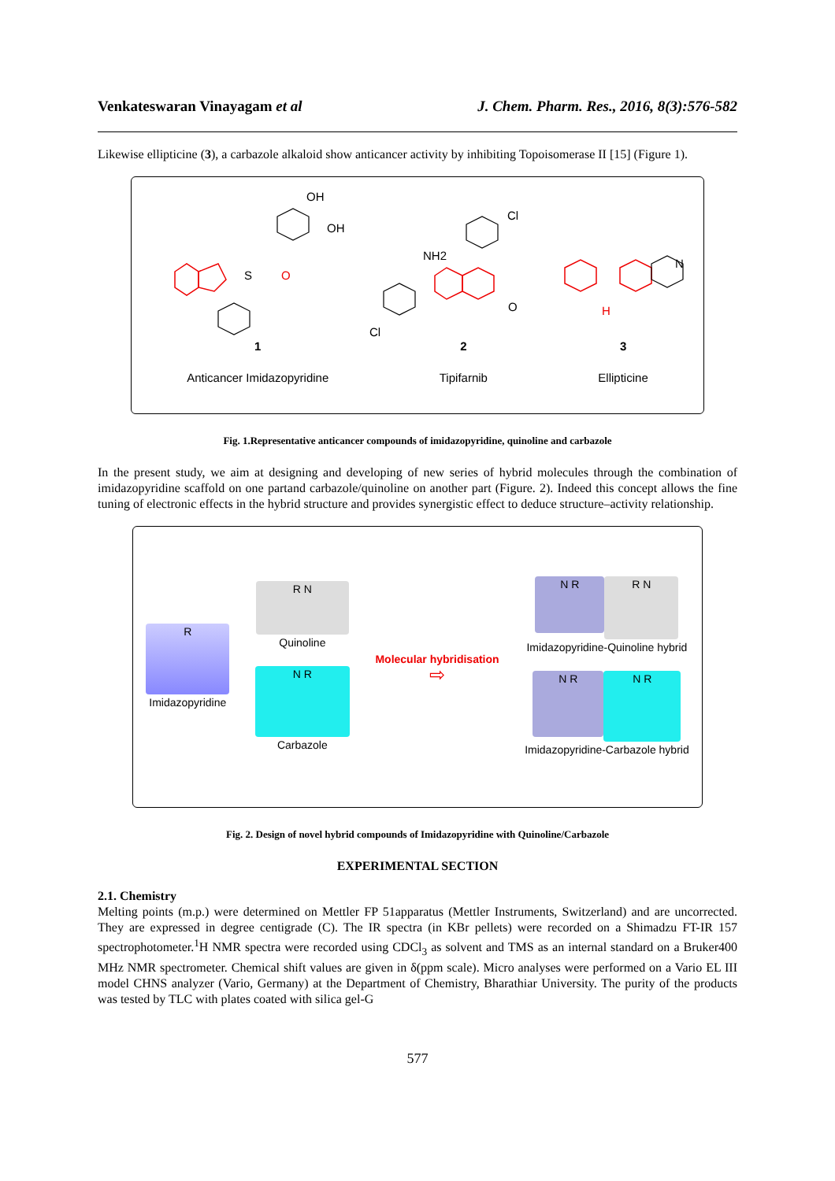Venkateswaran Vinayagam et al J. Chem. Pharm. Res., 2016, 8(3):576-582
Likewise ellipticine (3), a carbazole alkaloid show anticancer activity by inhibiting Topoisomerase II [15] (Figure 1).
OH
OH
S
O
NH2
Cl
Cl
O
N
H
1
Anticancer Imidazopyridine
2
Tipifarnib
3
Ellipticine
Fig. 1.Representative anticancer compounds of imidazopyridine, quinoline and carbazole
In the present study, we aim at designing and developing of new series of hybrid molecules through the combination of imidazopyridine scaffold on one partand carbazole/quinoline on another part (Figure. 2). Indeed this concept allows the fine tuning of electronic effects in the hybrid structure and provides synergistic effect to deduce structure–activity relationship.
R
Imidazopyridine
R N
Quinoline
N R
Carbazole
Molecular hybridisation
⇨
N R
R N
Imidazopyridine-Quinoline hybrid
N R
N R
Imidazopyridine-Carbazole hybrid
Fig. 2. Design of novel hybrid compounds of Imidazopyridine with Quinoline/Carbazole
EXPERIMENTAL SECTION
2.1. Chemistry
Melting points (m.p.) were determined on Mettler FP 51apparatus (Mettler Instruments, Switzerland) and are uncorrected. They are expressed in degree centigrade (C). The IR spectra (in KBr pellets) were recorded on a Shimadzu FT-IR 157 spectrophotometer.<sup>1</sup>H NMR spectra were recorded using CDCl<sub>3</sub> as solvent and TMS as an internal standard on a Bruker400 MHz NMR spectrometer. Chemical shift values are given in δ(ppm scale). Micro analyses were performed on a Vario EL III model CHNS analyzer (Vario, Germany) at the Department of Chemistry, Bharathiar University. The purity of the products was tested by TLC with plates coated with silica gel-G
577